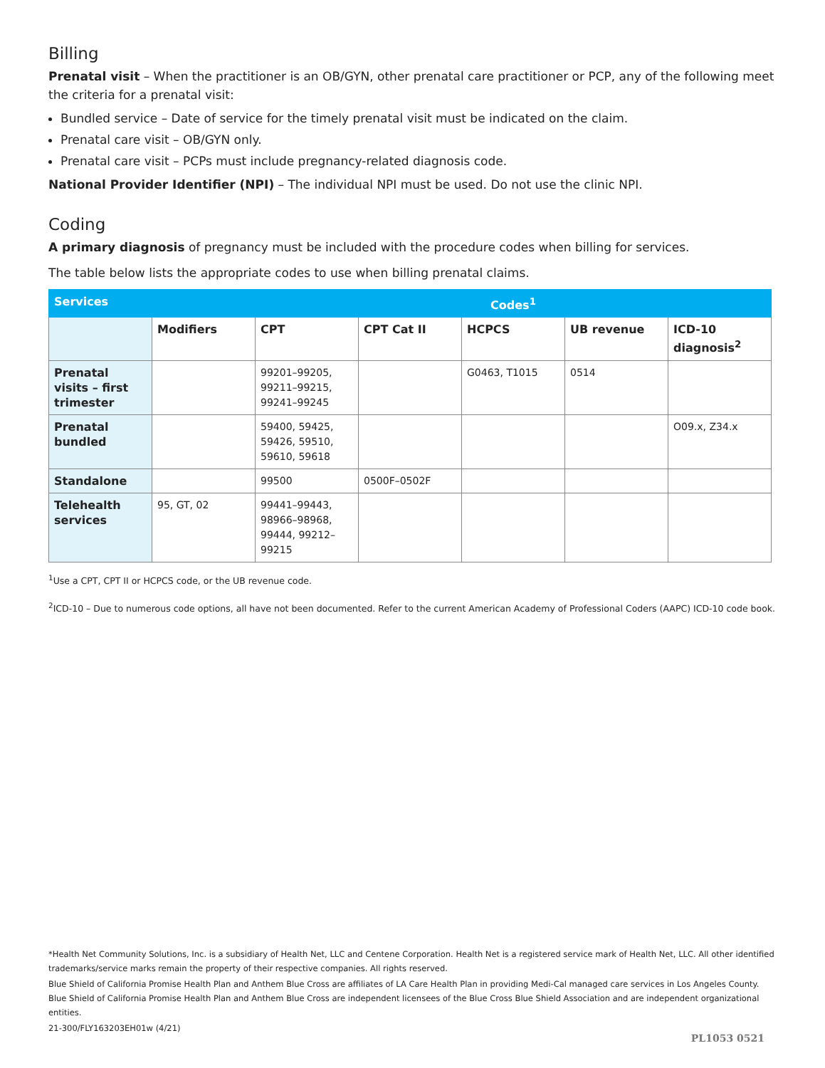Billing
Prenatal visit – When the practitioner is an OB/GYN, other prenatal care practitioner or PCP, any of the following meet the criteria for a prenatal visit:
Bundled service – Date of service for the timely prenatal visit must be indicated on the claim.
Prenatal care visit – OB/GYN only.
Prenatal care visit – PCPs must include pregnancy-related diagnosis code.
National Provider Identifier (NPI) – The individual NPI must be used. Do not use the clinic NPI.
Coding
A primary diagnosis of pregnancy must be included with the procedure codes when billing for services.
The table below lists the appropriate codes to use when billing prenatal claims.
| Services | | Codes<sup>1</sup> | | | | |
| --- | --- | --- | --- | --- | --- | --- |
| | Modifiers | CPT | CPT Cat II | HCPCS | UB revenue | ICD-10 diagnosis<sup>2</sup> |
| Prenatal visits – first trimester | | 99201–99205, 99211–99215, 99241–99245 | | G0463, T1015 | 0514 | |
| Prenatal bundled | | 59400, 59425, 59426, 59510, 59610, 59618 | | | | O09.x, Z34.x |
| Standalone | | 99500 | 0500F–0502F | | | |
| Telehealth services | 95, GT, 02 | 99441–99443, 98966–98968, 99444, 99212–99215 | | | | |
<sup>1</sup> Use a CPT, CPT II or HCPCS code, or the UB revenue code.
<sup>2</sup> ICD-10 – Due to numerous code options, all have not been documented. Refer to the current American Academy of Professional Coders (AAPC) ICD-10 code book.
*Health Net Community Solutions, Inc. is a subsidiary of Health Net, LLC and Centene Corporation. Health Net is a registered service mark of Health Net, LLC. All other identified trademarks/service marks remain the property of their respective companies. All rights reserved.
Blue Shield of California Promise Health Plan and Anthem Blue Cross are affiliates of LA Care Health Plan in providing Medi-Cal managed care services in Los Angeles County. Blue Shield of California Promise Health Plan and Anthem Blue Cross are independent licensees of the Blue Cross Blue Shield Association and are independent organizational entities.
21-300/FLY163203EH01w (4/21)
PL1053 0521